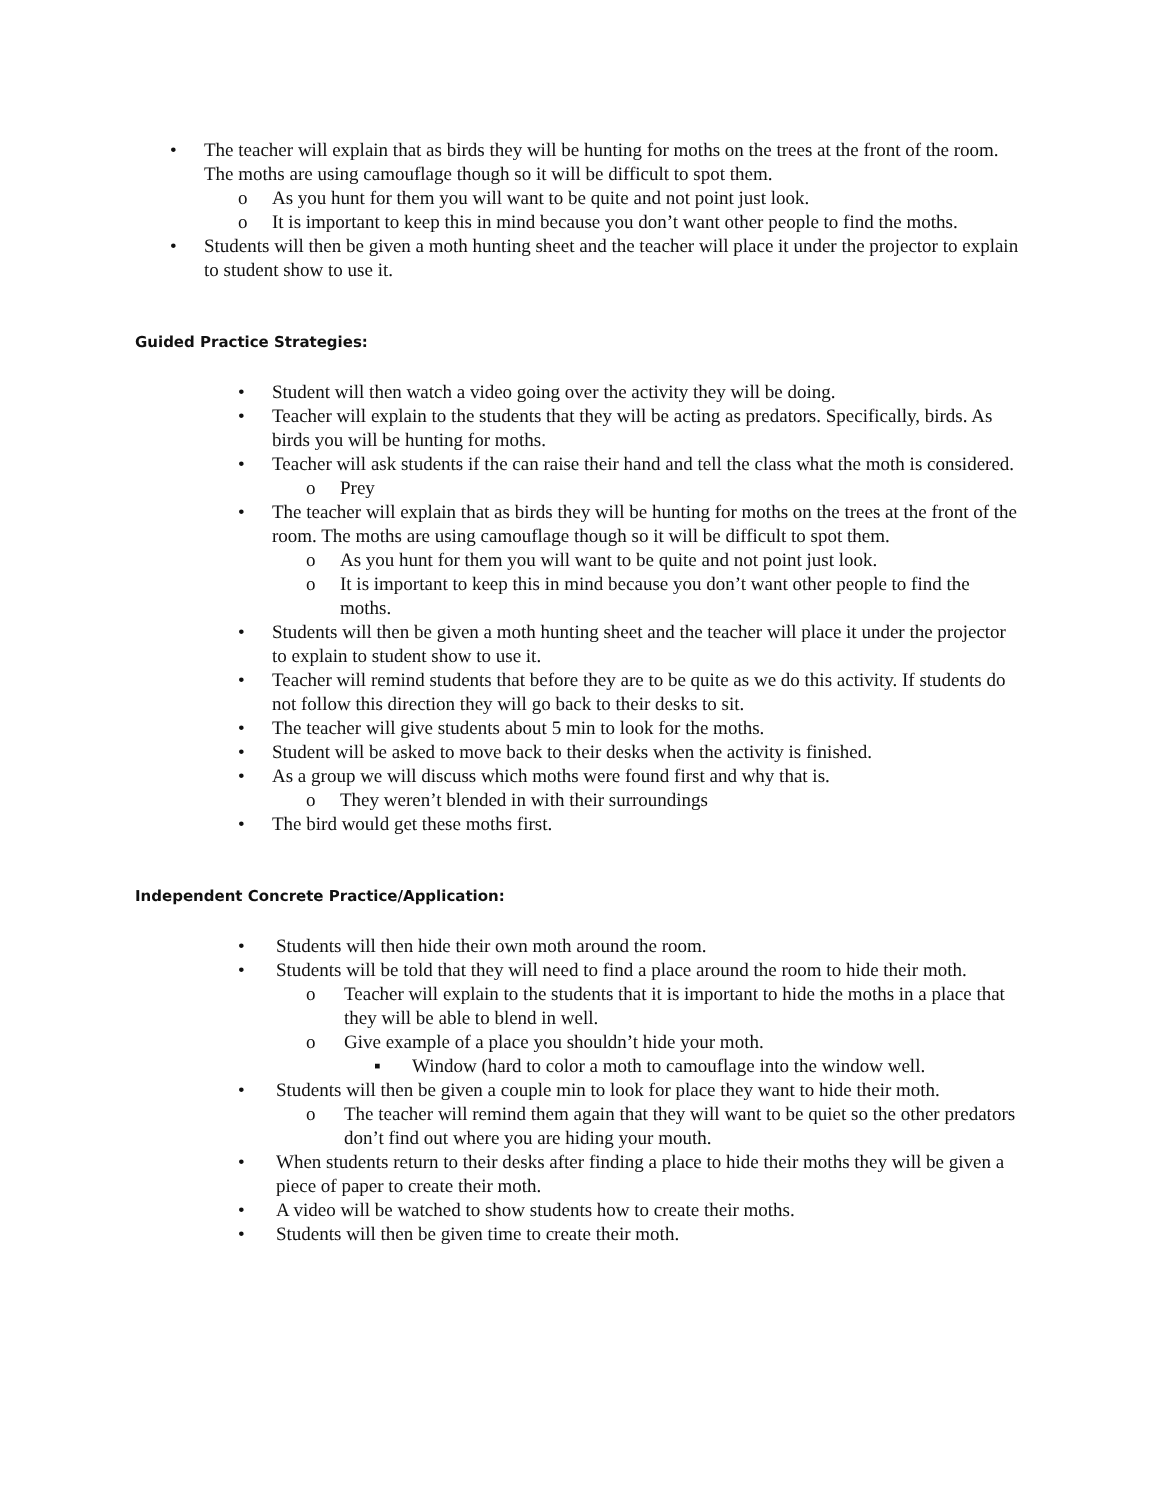• The teacher will explain that as birds they will be hunting for moths on the trees at the front of the room. The moths are using camouflage though so it will be difficult to spot them.
o As you hunt for them you will want to be quite and not point just look.
o It is important to keep this in mind because you don’t want other people to find the moths.
• Students will then be given a moth hunting sheet and the teacher will place it under the projector to explain to student show to use it.
Guided Practice Strategies:
• Student will then watch a video going over the activity they will be doing.
• Teacher will explain to the students that they will be acting as predators. Specifically, birds. As birds you will be hunting for moths.
• Teacher will ask students if the can raise their hand and tell the class what the moth is considered.
o Prey
• The teacher will explain that as birds they will be hunting for moths on the trees at the front of the room. The moths are using camouflage though so it will be difficult to spot them.
o As you hunt for them you will want to be quite and not point just look.
o It is important to keep this in mind because you don’t want other people to find the moths.
• Students will then be given a moth hunting sheet and the teacher will place it under the projector to explain to student show to use it.
• Teacher will remind students that before they are to be quite as we do this activity. If students do not follow this direction they will go back to their desks to sit.
• The teacher will give students about 5 min to look for the moths.
• Student will be asked to move back to their desks when the activity is finished.
• As a group we will discuss which moths were found first and why that is.
o They weren’t blended in with their surroundings
• The bird would get these moths first.
Independent Concrete Practice/Application:
• Students will then hide their own moth around the room.
• Students will be told that they will need to find a place around the room to hide their moth.
o Teacher will explain to the students that it is important to hide the moths in a place that they will be able to blend in well.
o Give example of a place you shouldn’t hide your moth.
▪ Window (hard to color a moth to camouflage into the window well.
• Students will then be given a couple min to look for place they want to hide their moth.
o The teacher will remind them again that they will want to be quiet so the other predators don’t find out where you are hiding your mouth.
• When students return to their desks after finding a place to hide their moths they will be given a piece of paper to create their moth.
• A video will be watched to show students how to create their moths.
• Students will then be given time to create their moth.